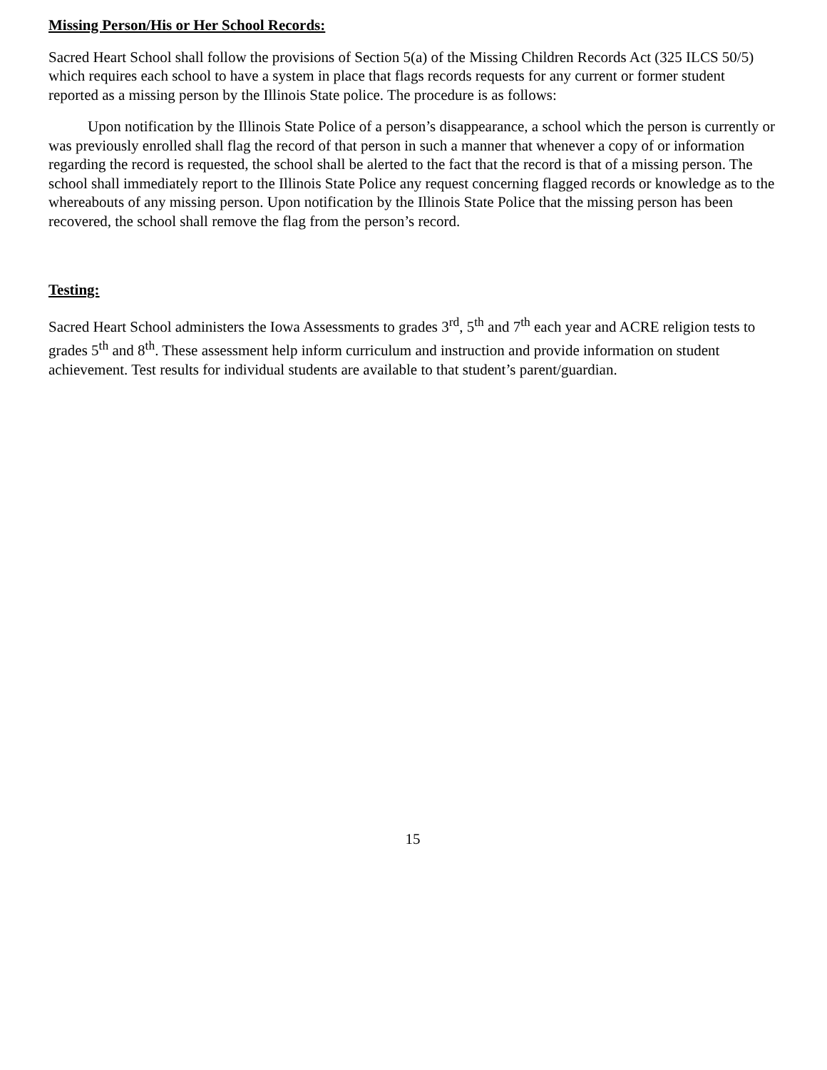Missing Person/His or Her School Records:
Sacred Heart School shall follow the provisions of Section 5(a) of the Missing Children Records Act (325 ILCS 50/5) which requires each school to have a system in place that flags records requests for any current or former student reported as a missing person by the Illinois State police. The procedure is as follows:
Upon notification by the Illinois State Police of a person’s disappearance, a school which the person is currently or was previously enrolled shall flag the record of that person in such a manner that whenever a copy of or information regarding the record is requested, the school shall be alerted to the fact that the record is that of a missing person. The school shall immediately report to the Illinois State Police any request concerning flagged records or knowledge as to the whereabouts of any missing person. Upon notification by the Illinois State Police that the missing person has been recovered, the school shall remove the flag from the person’s record.
Testing:
Sacred Heart School administers the Iowa Assessments to grades 3<sup>rd</sup>, 5<sup>th</sup> and 7<sup>th</sup> each year and ACRE religion tests to grades 5<sup>th</sup> and 8<sup>th</sup>. These assessment help inform curriculum and instruction and provide information on student achievement. Test results for individual students are available to that student’s parent/guardian.
15